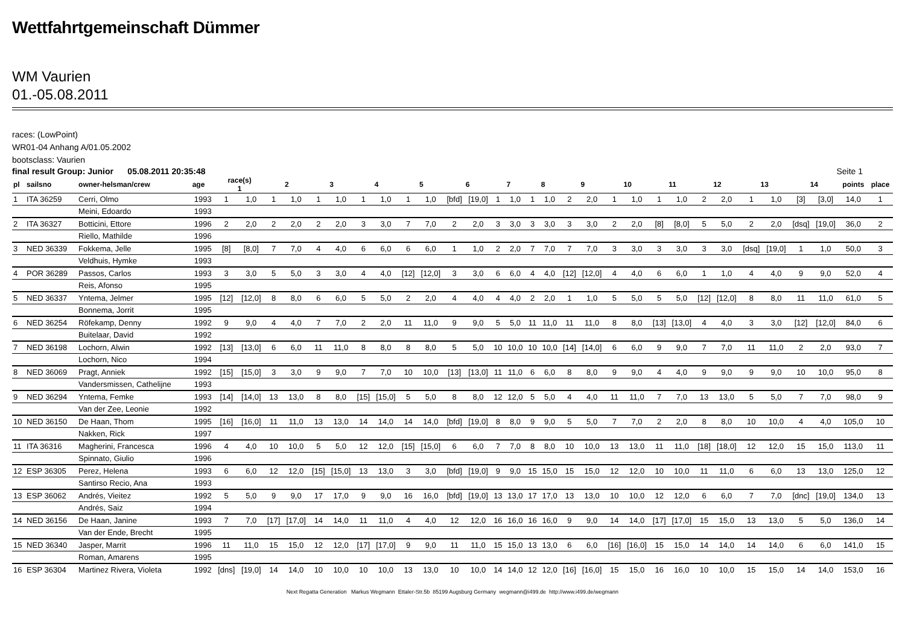Wettfahrtgemeinschaft Dümmer
WM Vaurien
01.-05.08.2011
races: (LowPoint)
WR01-04 Anhang A/01.05.2002
bootsclass: Vaurien
final result Group: Junior 05.08.2011 20:35:48 Seite 1
| pl | sailsno | owner-helsman/crew | age | race(s) 1 | | 2 | | 3 | | 4 | | 5 | | 6 | | 7 | | 8 | | 9 | | 10 | | 11 | | 12 | | 13 | | 14 | | points | place |
| --- | --- | --- | --- | --- | --- | --- | --- | --- | --- | --- | --- | --- | --- | --- | --- | --- | --- | --- | --- | --- | --- | --- | --- | --- | --- | --- | --- | --- | --- | --- | --- | --- | --- |
| 1 | ITA 36259 | Cerri, Olmo | 1993 | 1 | 1,0 | 1 | 1,0 | 1 | 1,0 | 1 | 1,0 | 1 | 1,0 | [bfd] | [19,0] | 1 | 1,0 | 1 | 1,0 | 2 | 2,0 | 1 | 1,0 | 1 | 1,0 | 2 | 2,0 | 1 | 1,0 | [3] | [3,0] | 14,0 | 1 |
| | | Meini, Edoardo | 1993 | | | | | | | | | | | | | | | | | | | | | | | | | | | | | | |
| 2 | ITA 36327 | Botticini, Ettore | 1996 | 2 | 2,0 | 2 | 2,0 | 2 | 2,0 | 3 | 3,0 | 7 | 7,0 | 2 | 2,0 | 3 | 3,0 | 3 | 3,0 | 3 | 3,0 | 2 | 2,0 | [8] | [8,0] | 5 | 5,0 | 2 | 2,0 | [dsq] | [19,0] | 36,0 | 2 |
| | | Riello, Mathilde | 1996 | | | | | | | | | | | | | | | | | | | | | | | | | | | | | | |
| 3 | NED 36339 | Fokkema, Jelle | 1995 | [8] | [8,0] | 7 | 7,0 | 4 | 4,0 | 6 | 6,0 | 6 | 6,0 | 1 | 1,0 | 2 | 2,0 | 7 | 7,0 | 7 | 7,0 | 3 | 3,0 | 3 | 3,0 | 3 | 3,0 | [dsq] | [19,0] | 1 | 1,0 | 50,0 | 3 |
| | | Veldhuis, Hymke | 1993 | | | | | | | | | | | | | | | | | | | | | | | | | | | | | | |
| 4 | POR 36289 | Passos, Carlos | 1993 | 3 | 3,0 | 5 | 5,0 | 3 | 3,0 | 4 | 4,0 | [12] | [12,0] | 3 | 3,0 | 6 | 6,0 | 4 | 4,0 | [12] | [12,0] | 4 | 4,0 | 6 | 6,0 | 1 | 1,0 | 4 | 4,0 | 9 | 9,0 | 52,0 | 4 |
| | | Reis, Afonso | 1995 | | | | | | | | | | | | | | | | | | | | | | | | | | | | | | |
| 5 | NED 36337 | Yntema, Jelmer | 1995 | [12] | [12,0] | 8 | 8,0 | 6 | 6,0 | 5 | 5,0 | 2 | 2,0 | 4 | 4,0 | 4 | 4,0 | 2 | 2,0 | 1 | 1,0 | 5 | 5,0 | 5 | 5,0 | [12] | [12,0] | 8 | 8,0 | 11 | 11,0 | 61,0 | 5 |
| | | Bonnema, Jorrit | 1995 | | | | | | | | | | | | | | | | | | | | | | | | | | | | | | |
| 6 | NED 36254 | Röfekamp, Denny | 1992 | 9 | 9,0 | 4 | 4,0 | 7 | 7,0 | 2 | 2,0 | 11 | 11,0 | 9 | 9,0 | 5 | 5,0 | 11 | 11,0 | 11 | 11,0 | 8 | 8,0 | [13] | [13,0] | 4 | 4,0 | 3 | 3,0 | [12] | [12,0] | 84,0 | 6 |
| | | Buitelaar, David | 1992 | | | | | | | | | | | | | | | | | | | | | | | | | | | | | | |
| 7 | NED 36198 | Lochorn, Alwin | 1992 | [13] | [13,0] | 6 | 6,0 | 11 | 11,0 | 8 | 8,0 | 8 | 8,0 | 5 | 5,0 | 10 | 10,0 | 10 | 10,0 | [14] | [14,0] | 6 | 6,0 | 9 | 9,0 | 7 | 7,0 | 11 | 11,0 | 2 | 2,0 | 93,0 | 7 |
| | | Lochorn, Nico | 1994 | | | | | | | | | | | | | | | | | | | | | | | | | | | | | | |
| 8 | NED 36069 | Pragt, Anniek | 1992 | [15] | [15,0] | 3 | 3,0 | 9 | 9,0 | 7 | 7,0 | 10 | 10,0 | [13] | [13,0] | 11 | 11,0 | 6 | 6,0 | 8 | 8,0 | 9 | 9,0 | 4 | 4,0 | 9 | 9,0 | 9 | 9,0 | 10 | 10,0 | 95,0 | 8 |
| | | Vandersmissen, Cathelijne | 1993 | | | | | | | | | | | | | | | | | | | | | | | | | | | | | | |
| 9 | NED 36294 | Yntema, Femke | 1993 | [14] | [14,0] | 13 | 13,0 | 8 | 8,0 | [15] | [15,0] | 5 | 5,0 | 8 | 8,0 | 12 | 12,0 | 5 | 5,0 | 4 | 4,0 | 11 | 11,0 | 7 | 7,0 | 13 | 13,0 | 5 | 5,0 | 7 | 7,0 | 98,0 | 9 |
| | | Van der Zee, Leonie | 1992 | | | | | | | | | | | | | | | | | | | | | | | | | | | | | | |
| 10 | NED 36150 | De Haan, Thom | 1995 | [16] | [16,0] | 11 | 11,0 | 13 | 13,0 | 14 | 14,0 | 14 | 14,0 | [bfd] | [19,0] | 8 | 8,0 | 9 | 9,0 | 5 | 5,0 | 7 | 7,0 | 2 | 2,0 | 8 | 8,0 | 10 | 10,0 | 4 | 4,0 | 105,0 | 10 |
| | | Nakken, Rick | 1997 | | | | | | | | | | | | | | | | | | | | | | | | | | | | | | |
| 11 | ITA 36316 | Magherini, Francesca | 1996 | 4 | 4,0 | 10 | 10,0 | 5 | 5,0 | 12 | 12,0 | [15] | [15,0] | 6 | 6,0 | 7 | 7,0 | 8 | 8,0 | 10 | 10,0 | 13 | 13,0 | 11 | 11,0 | [18] | [18,0] | 12 | 12,0 | 15 | 15,0 | 113,0 | 11 |
| | | Spinnato, Giulio | 1996 | | | | | | | | | | | | | | | | | | | | | | | | | | | | | | |
| 12 | ESP 36305 | Perez, Helena | 1993 | 6 | 6,0 | 12 | 12,0 | [15] | [15,0] | 13 | 13,0 | 3 | 3,0 | [bfd] | [19,0] | 9 | 9,0 | 15 | 15,0 | 15 | 15,0 | 12 | 12,0 | 10 | 10,0 | 11 | 11,0 | 6 | 6,0 | 13 | 13,0 | 125,0 | 12 |
| | | Santirso Recio, Ana | 1993 | | | | | | | | | | | | | | | | | | | | | | | | | | | | | | |
| 13 | ESP 36062 | Andrés, Vieitez | 1992 | 5 | 5,0 | 9 | 9,0 | 17 | 17,0 | 9 | 9,0 | 16 | 16,0 | [bfd] | [19,0] | 13 | 13,0 | 17 | 17,0 | 13 | 13,0 | 10 | 10,0 | 12 | 12,0 | 6 | 6,0 | 7 | 7,0 | [dnc] | [19,0] | 134,0 | 13 |
| | | Andrés, Saiz | 1994 | | | | | | | | | | | | | | | | | | | | | | | | | | | | | | |
| 14 | NED 36156 | De Haan, Janine | 1993 | 7 | 7,0 | [17] | [17,0] | 14 | 14,0 | 11 | 11,0 | 4 | 4,0 | 12 | 12,0 | 16 | 16,0 | 16 | 16,0 | 9 | 9,0 | 14 | 14,0 | [17] | [17,0] | 15 | 15,0 | 13 | 13,0 | 5 | 5,0 | 136,0 | 14 |
| | | Van der Ende, Brecht | 1995 | | | | | | | | | | | | | | | | | | | | | | | | | | | | | | |
| 15 | NED 36340 | Jasper, Marrit | 1996 | 11 | 11,0 | 15 | 15,0 | 12 | 12,0 | [17] | [17,0] | 9 | 9,0 | 11 | 11,0 | 15 | 15,0 | 13 | 13,0 | 6 | 6,0 | [16] | [16,0] | 15 | 15,0 | 14 | 14,0 | 14 | 14,0 | 6 | 6,0 | 141,0 | 15 |
| | | Roman, Amarens | 1995 | | | | | | | | | | | | | | | | | | | | | | | | | | | | | | |
| 16 | ESP 36304 | Martinez Rivera, Violeta | 1992 | [dns] | [19,0] | 14 | 14,0 | 10 | 10,0 | 10 | 10,0 | 13 | 13,0 | 10 | 10,0 | 14 | 14,0 | 12 | 12,0 | [16] | [16,0] | 15 | 15,0 | 16 | 16,0 | 10 | 10,0 | 15 | 15,0 | 14 | 14,0 | 153,0 | 16 |
Next Regatta Generation Markus Wegmann Ettaler-Str.5b 85199 Augsburg Germany wegmann@i499.de http://www.i499.de/wegmann